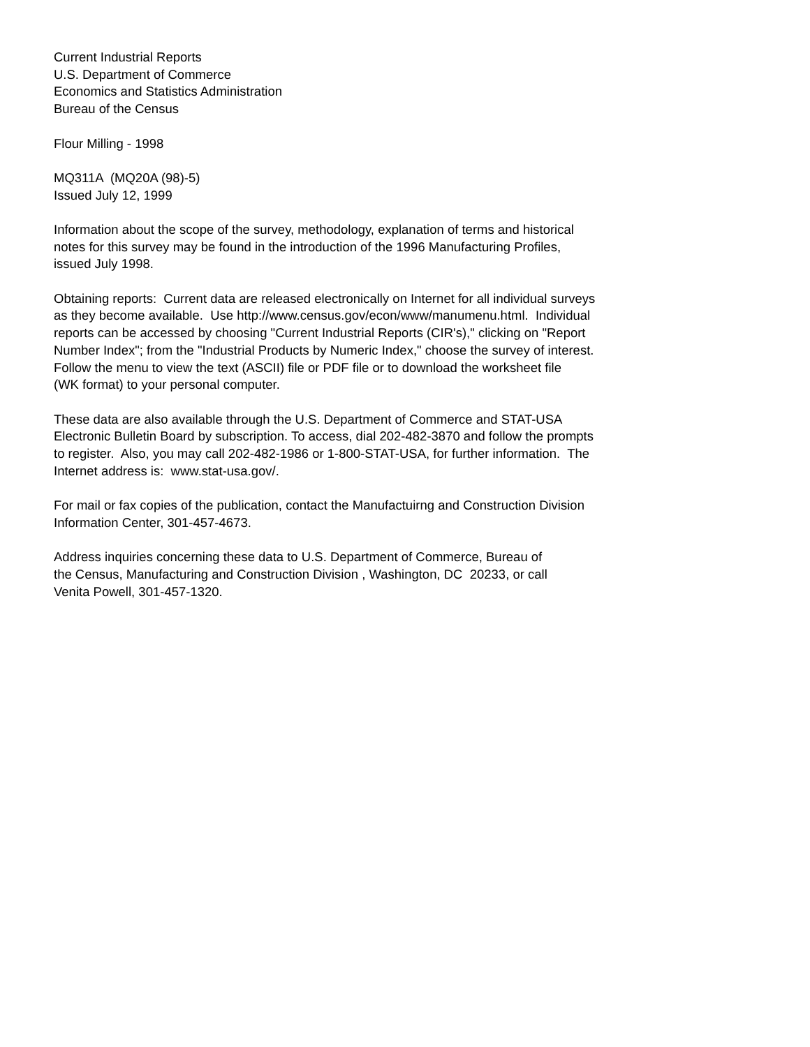Current Industrial Reports U.S. Department of Commerce Economics and Statistics Administration Bureau of the Census
Flour Milling - 1998
MQ311A (MQ20A (98)-5) Issued July 12, 1999
Information about the scope of the survey, methodology, explanation of terms and historical notes for this survey may be found in the introduction of the 1996 Manufacturing Profiles, issued July 1998.
Obtaining reports: Current data are released electronically on Internet for all individual surveys as they become available. Use http://www.census.gov/econ/www/manumenu.html. Individual reports can be accessed by choosing "Current Industrial Reports (CIR's)," clicking on "Report Number Index"; from the "Industrial Products by Numeric Index," choose the survey of interest. Follow the menu to view the text (ASCII) file or PDF file or to download the worksheet file (WK format) to your personal computer.
These data are also available through the U.S. Department of Commerce and STAT-USA Electronic Bulletin Board by subscription. To access, dial 202-482-3870 and follow the prompts to register. Also, you may call 202-482-1986 or 1-800-STAT-USA, for further information. The Internet address is: www.stat-usa.gov/.
For mail or fax copies of the publication, contact the Manufactuirng and Construction Division Information Center, 301-457-4673.
Address inquiries concerning these data to U.S. Department of Commerce, Bureau of the Census, Manufacturing and Construction Division , Washington, DC 20233, or call Venita Powell, 301-457-1320.